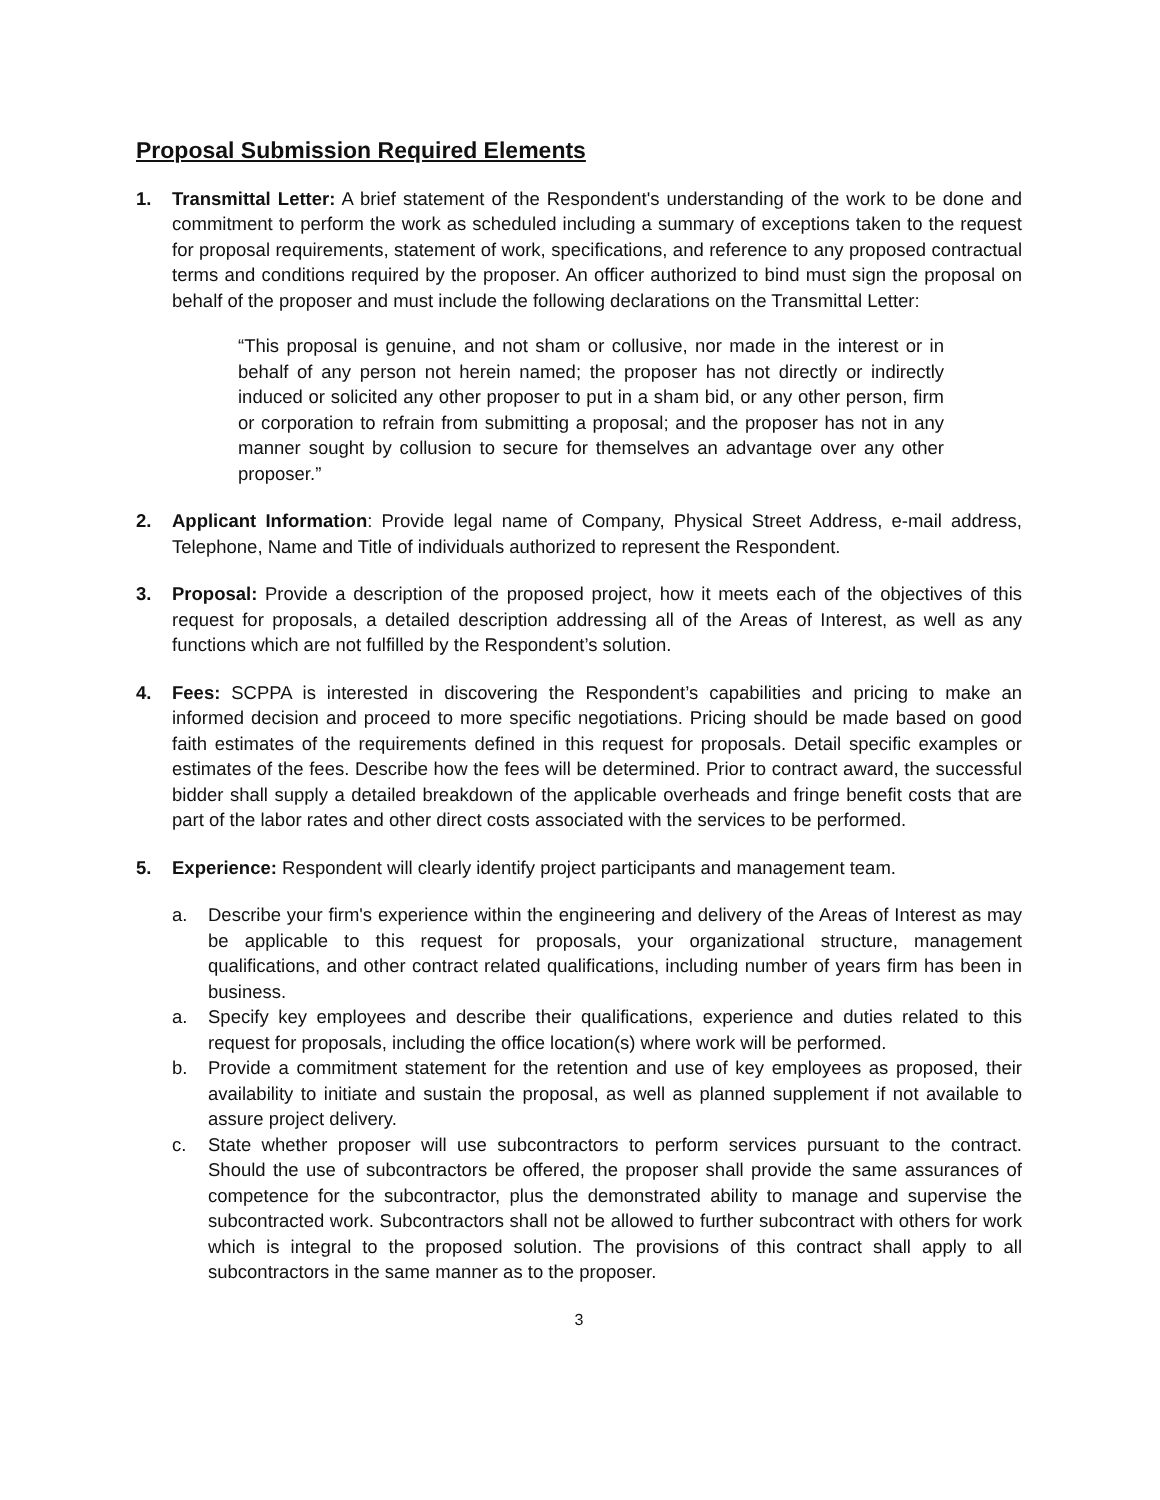Proposal Submission Required Elements
1. Transmittal Letter: A brief statement of the Respondent's understanding of the work to be done and commitment to perform the work as scheduled including a summary of exceptions taken to the request for proposal requirements, statement of work, specifications, and reference to any proposed contractual terms and conditions required by the proposer. An officer authorized to bind must sign the proposal on behalf of the proposer and must include the following declarations on the Transmittal Letter:
“This proposal is genuine, and not sham or collusive, nor made in the interest or in behalf of any person not herein named; the proposer has not directly or indirectly induced or solicited any other proposer to put in a sham bid, or any other person, firm or corporation to refrain from submitting a proposal; and the proposer has not in any manner sought by collusion to secure for themselves an advantage over any other proposer.”
2. Applicant Information: Provide legal name of Company, Physical Street Address, e-mail address, Telephone, Name and Title of individuals authorized to represent the Respondent.
3. Proposal: Provide a description of the proposed project, how it meets each of the objectives of this request for proposals, a detailed description addressing all of the Areas of Interest, as well as any functions which are not fulfilled by the Respondent’s solution.
4. Fees: SCPPA is interested in discovering the Respondent’s capabilities and pricing to make an informed decision and proceed to more specific negotiations. Pricing should be made based on good faith estimates of the requirements defined in this request for proposals. Detail specific examples or estimates of the fees. Describe how the fees will be determined. Prior to contract award, the successful bidder shall supply a detailed breakdown of the applicable overheads and fringe benefit costs that are part of the labor rates and other direct costs associated with the services to be performed.
5. Experience: Respondent will clearly identify project participants and management team.
a. Describe your firm's experience within the engineering and delivery of the Areas of Interest as may be applicable to this request for proposals, your organizational structure, management qualifications, and other contract related qualifications, including number of years firm has been in business.
a. Specify key employees and describe their qualifications, experience and duties related to this request for proposals, including the office location(s) where work will be performed.
b. Provide a commitment statement for the retention and use of key employees as proposed, their availability to initiate and sustain the proposal, as well as planned supplement if not available to assure project delivery.
c. State whether proposer will use subcontractors to perform services pursuant to the contract. Should the use of subcontractors be offered, the proposer shall provide the same assurances of competence for the subcontractor, plus the demonstrated ability to manage and supervise the subcontracted work. Subcontractors shall not be allowed to further subcontract with others for work which is integral to the proposed solution. The provisions of this contract shall apply to all subcontractors in the same manner as to the proposer.
3